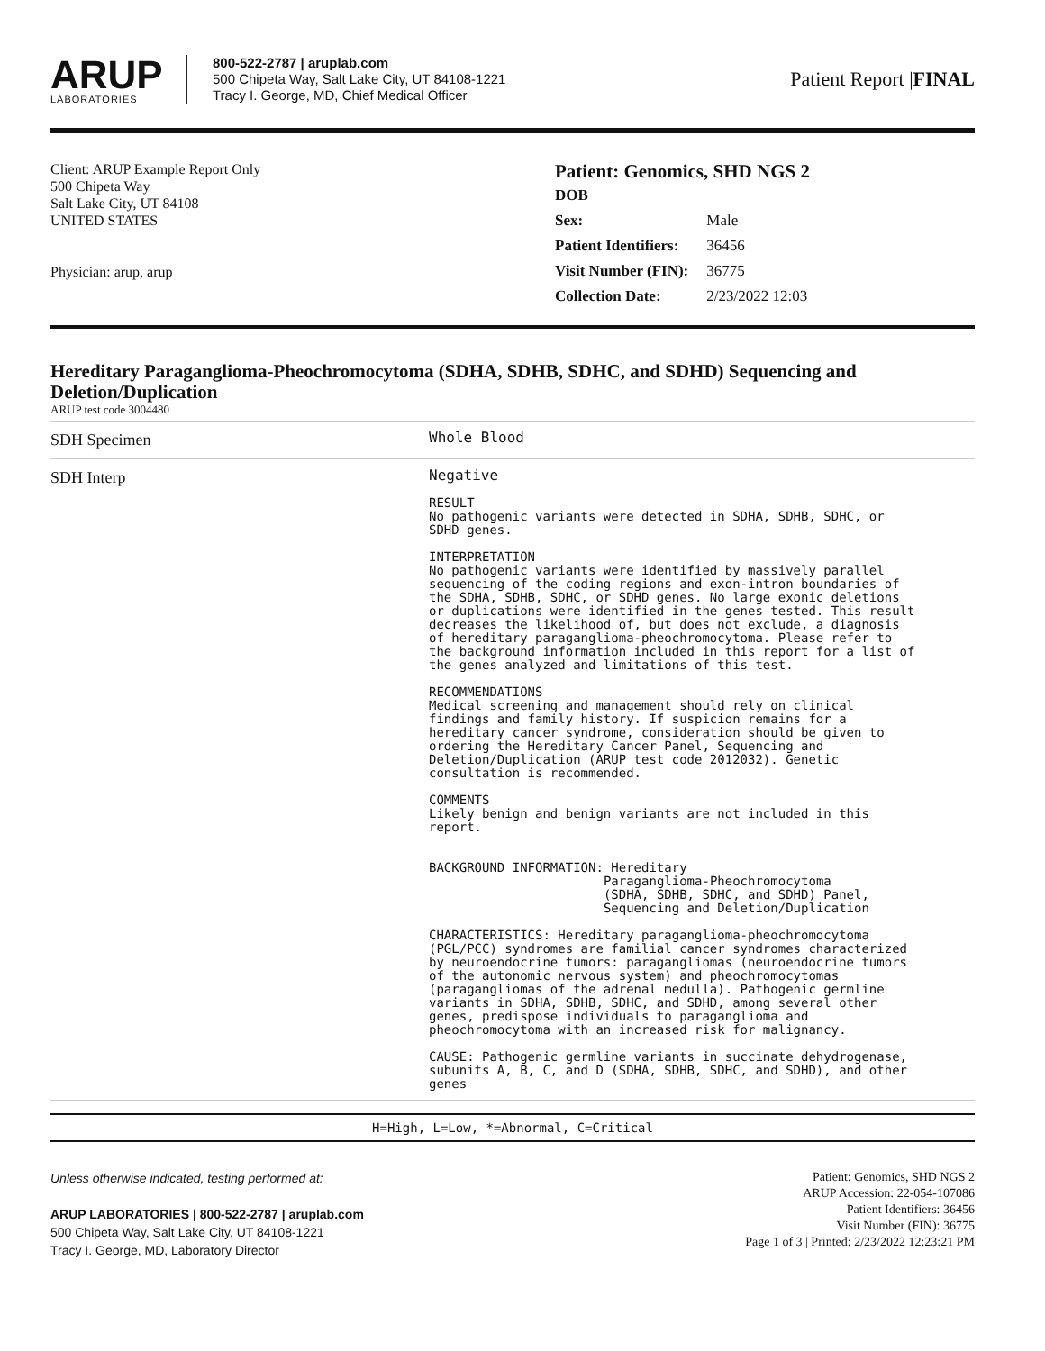ARUP
LABORATORIES
800-522-2787 | aruplab.com
500 Chipeta Way, Salt Lake City, UT 84108-1221
Tracy I. George, MD, Chief Medical Officer
Patient Report |FINAL
Client: ARUP Example Report Only
500 Chipeta Way
Salt Lake City, UT 84108
UNITED STATES
Physician: arup, arup
Patient: Genomics, SHD NGS 2
| DOB | |
| Sex: | Male |
| Patient Identifiers: | 36456 |
| Visit Number (FIN): | 36775 |
| Collection Date: | 2/23/2022 12:03 |
Hereditary Paraganglioma-Pheochromocytoma (SDHA, SDHB, SDHC, and SDHD) Sequencing and Deletion/Duplication
ARUP test code 3004480
| SDH Specimen | Whole Blood |
| SDH Interp | Negative RESULT No pathogenic variants were detected in SDHA, SDHB, SDHC, or SDHD genes. INTERPRETATION No pathogenic variants were identified by massively parallel sequencing of the coding regions and exon-intron boundaries of the SDHA, SDHB, SDHC, or SDHD genes. No large exonic deletions or duplications were identified in the genes tested. This result decreases the likelihood of, but does not exclude, a diagnosis of hereditary paraganglioma-pheochromocytoma. Please refer to the background information included in this report for a list of the genes analyzed and limitations of this test. RECOMMENDATIONS Medical screening and management should rely on clinical findings and family history. If suspicion remains for a hereditary cancer syndrome, consideration should be given to ordering the Hereditary Cancer Panel, Sequencing and Deletion/Duplication (ARUP test code 2012032). Genetic consultation is recommended. COMMENTS Likely benign and benign variants are not included in this report. BACKGROUND INFORMATION: Hereditary Paraganglioma-Pheochromocytoma (SDHA, SDHB, SDHC, and SDHD) Panel, Sequencing and Deletion/Duplication CHARACTERISTICS: Hereditary paraganglioma-pheochromocytoma (PGL/PCC) syndromes are familial cancer syndromes characterized by neuroendocrine tumors: paragangliomas (neuroendocrine tumors of the autonomic nervous system) and pheochromocytomas (paragangliomas of the adrenal medulla). Pathogenic germline variants in SDHA, SDHB, SDHC, and SDHD, among several other genes, predispose individuals to paraganglioma and pheochromocytoma with an increased risk for malignancy. CAUSE: Pathogenic germline variants in succinate dehydrogenase, subunits A, B, C, and D (SDHA, SDHB, SDHC, and SDHD), and other genes |
H=High, L=Low, *=Abnormal, C=Critical
Unless otherwise indicated, testing performed at:
ARUP LABORATORIES | 800-522-2787 | aruplab.com
500 Chipeta Way, Salt Lake City, UT 84108-1221
Tracy I. George, MD, Laboratory Director
Patient: Genomics, SHD NGS 2
ARUP Accession: 22-054-107086
Patient Identifiers: 36456
Visit Number (FIN): 36775
Page 1 of 3 | Printed: 2/23/2022 12:23:21 PM